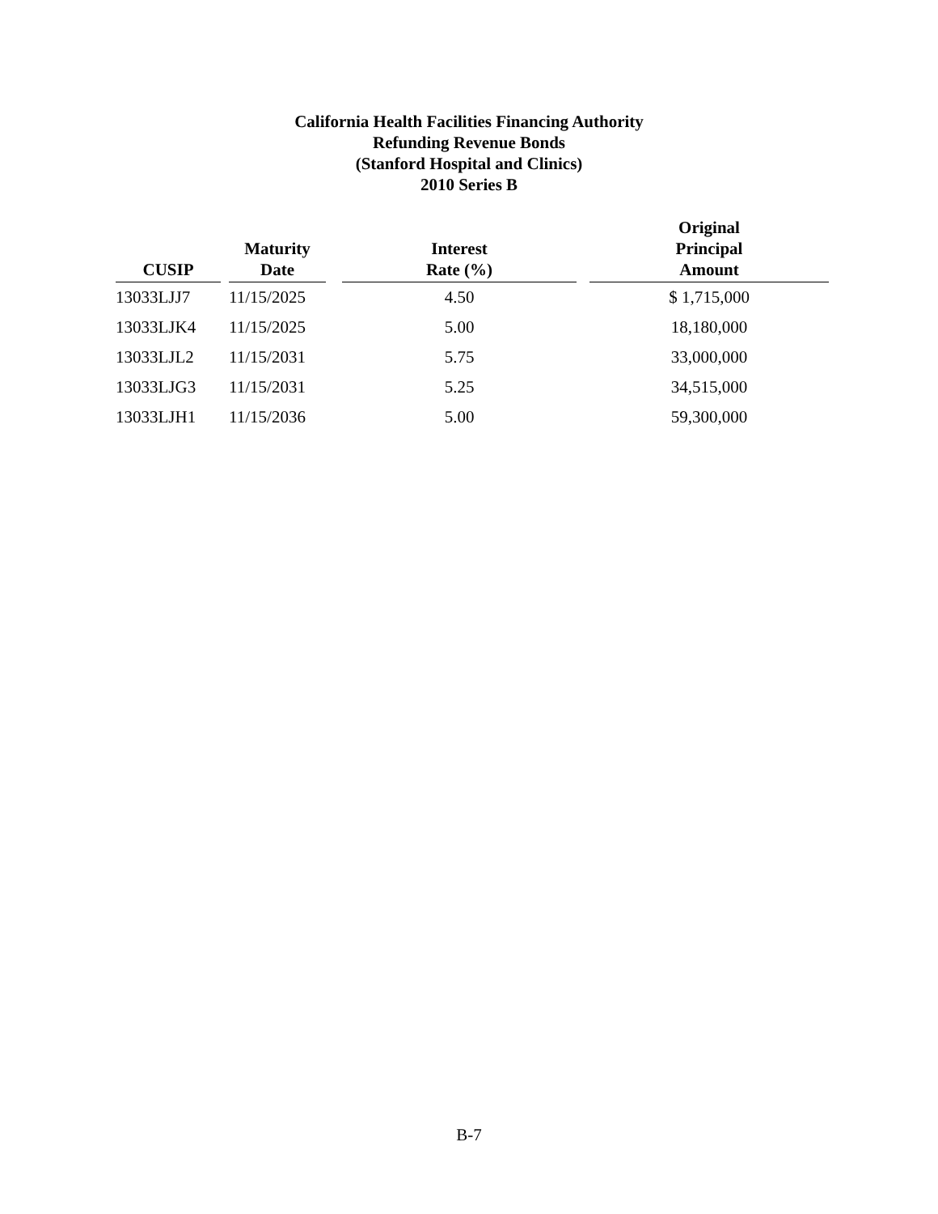California Health Facilities Financing Authority
Refunding Revenue Bonds
(Stanford Hospital and Clinics)
2010 Series B
| CUSIP | | Maturity Date | | Interest Rate (%) | | Original Principal Amount |
| --- | --- | --- | --- | --- | --- | --- |
| 13033LJJ7 | | 11/15/2025 | | 4.50 | | $ 1,715,000 |
| 13033LJK4 | | 11/15/2025 | | 5.00 | | 18,180,000 |
| 13033LJL2 | | 11/15/2031 | | 5.75 | | 33,000,000 |
| 13033LJG3 | | 11/15/2031 | | 5.25 | | 34,515,000 |
| 13033LJH1 | | 11/15/2036 | | 5.00 | | 59,300,000 |
B-7